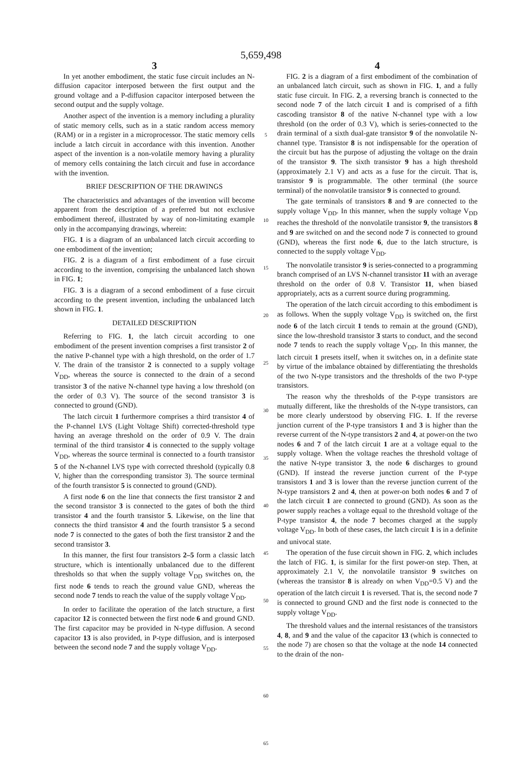5,659,498
3
In yet another embodiment, the static fuse circuit includes an N-diffusion capacitor interposed between the first output and the ground voltage and a P-diffusion capacitor interposed between the second output and the supply voltage.
Another aspect of the invention is a memory including a plurality of static memory cells, such as in a static random access memory (RAM) or in a register in a microprocessor. The static memory cells include a latch circuit in accordance with this invention. Another aspect of the invention is a non-volatile memory having a plurality of memory cells containing the latch circuit and fuse in accordance with the invention.
BRIEF DESCRIPTION OF THE DRAWINGS
The characteristics and advantages of the invention will become apparent from the description of a preferred but not exclusive embodiment thereof, illustrated by way of non-limitating example only in the accompanying drawings, wherein:
FIG. 1 is a diagram of an unbalanced latch circuit according to one embodiment of the invention;
FIG. 2 is a diagram of a first embodiment of a fuse circuit according to the invention, comprising the unbalanced latch shown in FIG. 1;
FIG. 3 is a diagram of a second embodiment of a fuse circuit according to the present invention, including the unbalanced latch shown in FIG. 1.
DETAILED DESCRIPTION
Referring to FIG. 1, the latch circuit according to one embodiment of the present invention comprises a first transistor 2 of the native P-channel type with a high threshold, on the order of 1.7 V. The drain of the transistor 2 is connected to a supply voltage V<sub>DD</sub>, whereas the source is connected to the drain of a second transistor 3 of the native N-channel type having a low threshold (on the order of 0.3 V). The source of the second transistor 3 is connected to ground (GND).
The latch circuit 1 furthermore comprises a third transistor 4 of the P-channel LVS (Light Voltage Shift) corrected-threshold type having an average threshold on the order of 0.9 V. The drain terminal of the third transistor 4 is connected to the supply voltage V<sub>DD</sub>, whereas the source terminal is connected to a fourth transistor 5 of the N-channel LVS type with corrected threshold (typically 0.8 V, higher than the corresponding transistor 3). The source terminal of the fourth transistor 5 is connected to ground (GND).
A first node 6 on the line that connects the first transistor 2 and the second transistor 3 is connected to the gates of both the third transistor 4 and the fourth transistor 5. Likewise, on the line that connects the third transistor 4 and the fourth transistor 5 a second node 7 is connected to the gates of both the first transistor 2 and the second transistor 3.
In this manner, the first four transistors 2–5 form a classic latch structure, which is intentionally unbalanced due to the different thresholds so that when the supply voltage V<sub>DD</sub> switches on, the first node 6 tends to reach the ground value GND, whereas the second node 7 tends to reach the value of the supply voltage V<sub>DD</sub>.
In order to facilitate the operation of the latch structure, a first capacitor 12 is connected between the first node 6 and ground GND. The first capacitor may be provided in N-type diffusion. A second capacitor 13 is also provided, in P-type diffusion, and is interposed between the second node 7 and the supply voltage V<sub>DD</sub>.
5
10
15
20
25
30
35
40
45
50
55
60
65
4
FIG. 2 is a diagram of a first embodiment of the combination of an unbalanced latch circuit, such as shown in FIG. 1, and a fully static fuse circuit. In FIG. 2, a reversing branch is connected to the second node 7 of the latch circuit 1 and is comprised of a fifth cascoding transistor 8 of the native N-channel type with a low threshold (on the order of 0.3 V), which is series-connected to the drain terminal of a sixth dual-gate transistor 9 of the nonvolatile N-channel type. Transistor 8 is not indispensable for the operation of the circuit but has the purpose of adjusting the voltage on the drain of the transistor 9. The sixth transistor 9 has a high threshold (approximately 2.1 V) and acts as a fuse for the circuit. That is, transistor 9 is programmable. The other terminal (the source terminal) of the nonvolatile transistor 9 is connected to ground.
The gate terminals of transistors 8 and 9 are connected to the supply voltage V<sub>DD</sub>. In this manner, when the supply voltage V<sub>DD</sub> reaches the threshold of the nonvolatile transistor 9, the transistors 8 and 9 are switched on and the second node 7 is connected to ground (GND), whereas the first node 6, due to the latch structure, is connected to the supply voltage V<sub>DD</sub>.
The nonvolatile transistor 9 is series-connected to a programming branch comprised of an LVS N-channel transistor 11 with an average threshold on the order of 0.8 V. Transistor 11, when biased appropriately, acts as a current source during programming.
The operation of the latch circuit according to this embodiment is as follows. When the supply voltage V<sub>DD</sub> is switched on, the first node 6 of the latch circuit 1 tends to remain at the ground (GND), since the low-threshold transistor 3 starts to conduct, and the second node 7 tends to reach the supply voltage V<sub>DD</sub>. In this manner, the latch circuit 1 presets itself, when it switches on, in a definite state by virtue of the imbalance obtained by differentiating the thresholds of the two N-type transistors and the thresholds of the two P-type transistors.
The reason why the thresholds of the P-type transistors are mutually different, like the thresholds of the N-type transistors, can be more clearly understood by observing FIG. 1. If the reverse junction current of the P-type transistors 1 and 3 is higher than the reverse current of the N-type transistors 2 and 4, at power-on the two nodes 6 and 7 of the latch circuit 1 are at a voltage equal to the supply voltage. When the voltage reaches the threshold voltage of the native N-type transistor 3, the node 6 discharges to ground (GND). If instead the reverse junction current of the P-type transistors 1 and 3 is lower than the reverse junction current of the N-type transistors 2 and 4, then at power-on both nodes 6 and 7 of the latch circuit 1 are connected to ground (GND). As soon as the power supply reaches a voltage equal to the threshold voltage of the P-type transistor 4, the node 7 becomes charged at the supply voltage V<sub>DD</sub>. In both of these cases, the latch circuit 1 is in a definite and univocal state.
The operation of the fuse circuit shown in FIG. 2, which includes the latch of FIG. 1, is similar for the first power-on step. Then, at approximately 2.1 V, the nonvolatile transistor 9 switches on (whereas the transistor 8 is already on when V<sub>DD</sub>=0.5 V) and the operation of the latch circuit 1 is reversed. That is, the second node 7 is connected to ground GND and the first node is connected to the supply voltage V<sub>DD</sub>.
The threshold values and the internal resistances of the transistors 4, 8, and 9 and the value of the capacitor 13 (which is connected to the node 7) are chosen so that the voltage at the node 14 connected to the drain of the non-